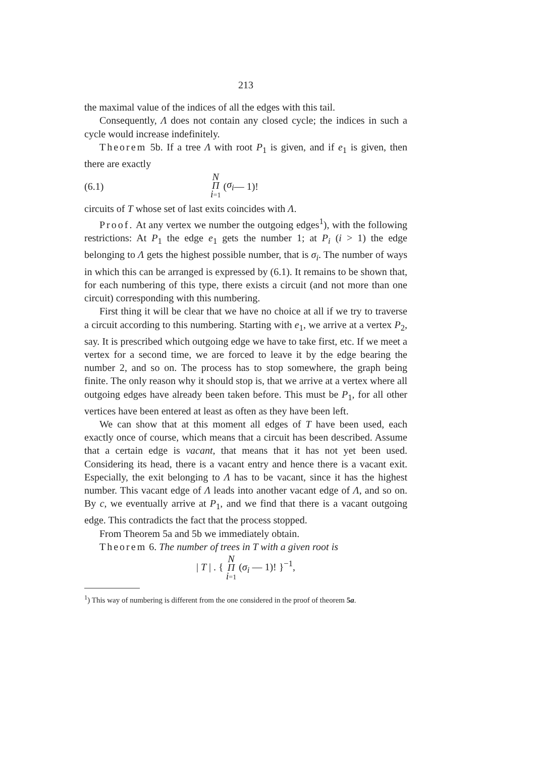213
the maximal value of the indices of all the edges with this tail.
Consequently, Λ does not contain any closed cycle; the indices in such a cycle would increase indefinitely.
Theorem 5b. If a tree Λ with root P<sub>1</sub> is given, and if e<sub>1</sub> is given, then there are exactly
(6.1) N
Π
i=1 (σ<sub>i</sub> — 1)!
circuits of T whose set of last exits coincides with Λ.
Proof. At any vertex we number the outgoing edges<sup>1</sup>), with the following restrictions: At P<sub>1</sub> the edge e<sub>1</sub> gets the number 1; at P<sub>i</sub> (i > 1) the edge belonging to Λ gets the highest possible number, that is σ<sub>i</sub>. The number of ways in which this can be arranged is expressed by (6.1). It remains to be shown that, for each numbering of this type, there exists a circuit (and not more than one circuit) corresponding with this numbering.
First thing it will be clear that we have no choice at all if we try to traverse a circuit according to this numbering. Starting with e<sub>1</sub>, we arrive at a vertex P<sub>2</sub>, say. It is prescribed which outgoing edge we have to take first, etc. If we meet a vertex for a second time, we are forced to leave it by the edge bearing the number 2, and so on. The process has to stop somewhere, the graph being finite. The only reason why it should stop is, that we arrive at a vertex where all outgoing edges have already been taken before. This must be P<sub>1</sub>, for all other vertices have been entered at least as often as they have been left.
We can show that at this moment all edges of T have been used, each exactly once of course, which means that a circuit has been described. Assume that a certain edge is vacant, that means that it has not yet been used. Considering its head, there is a vacant entry and hence there is a vacant exit. Especially, the exit belonging to Λ has to be vacant, since it has the highest number. This vacant edge of Λ leads into another vacant edge of Λ, and so on. By c, we eventually arrive at P<sub>1</sub>, and we find that there is a vacant outgoing edge. This contradicts the fact that the process stopped.
From Theorem 5a and 5b we immediately obtain.
Theorem 6. The number of trees in T with a given root is
| T | . { N
Π
i=1 (σ<sub>i</sub> — 1)! }<sup>−1</sup>,
<sup>1</sup>) This way of numbering is different from the one considered in the proof of theorem 5a.